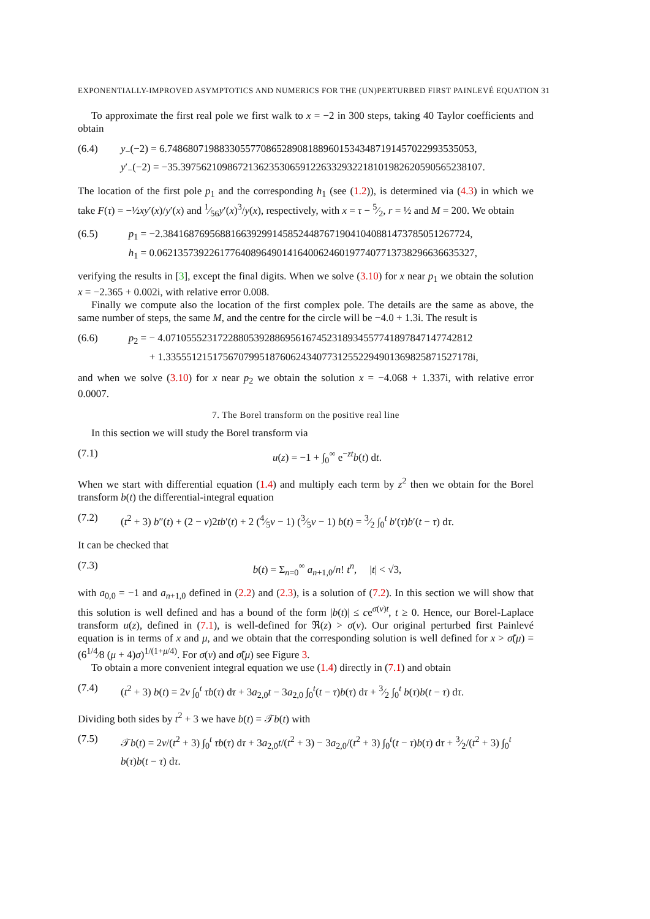EXPONENTIALLY-IMPROVED ASYMPTOTICS AND NUMERICS FOR THE (UN)PERTURBED FIRST PAINLEVÉ EQUATION 31
To approximate the first real pole we first walk to x = −2 in 300 steps, taking 40 Taylor coefficients and obtain
(6.4) y<sub>−</sub>(−2) = 6.748680719883305577086528908188960153434871914570229935350​53,
y′<sub>−</sub>(−2) = −35.397562109867213623530659122633293221810198262059056523810​7.
The location of the first pole p<sub>1</sub> and the corresponding h<sub>1</sub> (see (1.2)), is determined via (4.3) in which we take F(τ) = −½xy′(x)/y′(x) and 1⁄56y′(x)<sup>3</sup>/y(x), respectively, with x = τ − 5⁄2, r = ½ and M = 200. We obtain
(6.5) p<sub>1</sub> = −2.384168769568816639299145852448767190410408814737850512677​24,
h<sub>1</sub> = 0.062135739226177640896490141640062460197740771373829663663​5327,
verifying the results in [3], except the final digits. When we solve (3.10) for x near p<sub>1</sub> we obtain the solution x = −2.365 + 0.002i, with relative error 0.008.
Finally we compute also the location of the first complex pole. The details are the same as above, the same number of steps, the same M, and the centre for the circle will be −4.0 + 1.3i. The result is
(6.6) p<sub>2</sub> = − 4.071055523172288053928869561674523189345577418978471477428​12
+ 1.335551215175670799518760624340773125522949013698258715271​78i,
and when we solve (3.10) for x near p<sub>2</sub> we obtain the solution x = −4.068 + 1.337i, with relative error 0.0007.
7. The Borel transform on the positive real line
In this section we will study the Borel transform via
(7.1) u(z) = −1 + ∫<sub>0</sub><sup>∞</sup> e<sup>−zt</sup>b(t) dt.
When we start with differential equation (1.4) and multiply each term by z<sup>2</sup> then we obtain for the Borel transform b(t) the differential-integral equation
(7.2) (t<sup>2</sup> + 3) b″(t) + (2 − ν)2tb′(t) + 2 (4⁄5ν − 1) (3⁄5ν − 1) b(t) = 3⁄2 ∫<sub>0</sub><sup>t</sup> b′(τ)b′(t − τ) dτ.
It can be checked that
(7.3) b(t) = Σ<sub>n=0</sub><sup>∞</sup> a<sub>n+1,0</sub>/n! t<sup>n</sup>, |t| < √3,
with a<sub>0,0</sub> = −1 and a<sub>n+1,0</sub> defined in (2.2) and (2.3), is a solution of (7.2). In this section we will show that this solution is well defined and has a bound of the form |b(t)| ≤ ce<sup>σ(ν)t</sup>, t ≥ 0. Hence, our Borel-Laplace transform u(z), defined in (7.1), is well-defined for ℜ(z) > σ(ν). Our original perturbed first Painlevé equation is in terms of x and μ, and we obtain that the corresponding solution is well defined for x > σ̃(μ) = (6<sup>1/4</sup>⁄8 (μ + 4)σ)<sup>1/(1+μ/4)</sup>. For σ(ν) and σ̃(μ) see Figure 3.
To obtain a more convenient integral equation we use (1.4) directly in (7.1) and obtain
(7.4) (t<sup>2</sup> + 3) b(t) = 2ν ∫<sub>0</sub><sup>t</sup> τb(τ) dτ + 3a<sub>2,0</sub>t − 3a<sub>2,0</sub> ∫<sub>0</sub><sup>t</sup>(t − τ)b(τ) dτ + 3⁄2 ∫<sub>0</sub><sup>t</sup> b(τ)b(t − τ) dτ.
Dividing both sides by t<sup>2</sup> + 3 we have b(t) = 𝒯b(t) with
(7.5) 𝒯b(t) = 2ν/(t<sup>2</sup> + 3) ∫<sub>0</sub><sup>t</sup> τb(τ) dτ + 3a<sub>2,0</sub>t/(t<sup>2</sup> + 3) − 3a<sub>2,0</sub>/(t<sup>2</sup> + 3) ∫<sub>0</sub><sup>t</sup>(t − τ)b(τ) dτ + 3⁄2/(t<sup>2</sup> + 3) ∫<sub>0</sub><sup>t</sup> b(τ)b(t − τ) dτ.